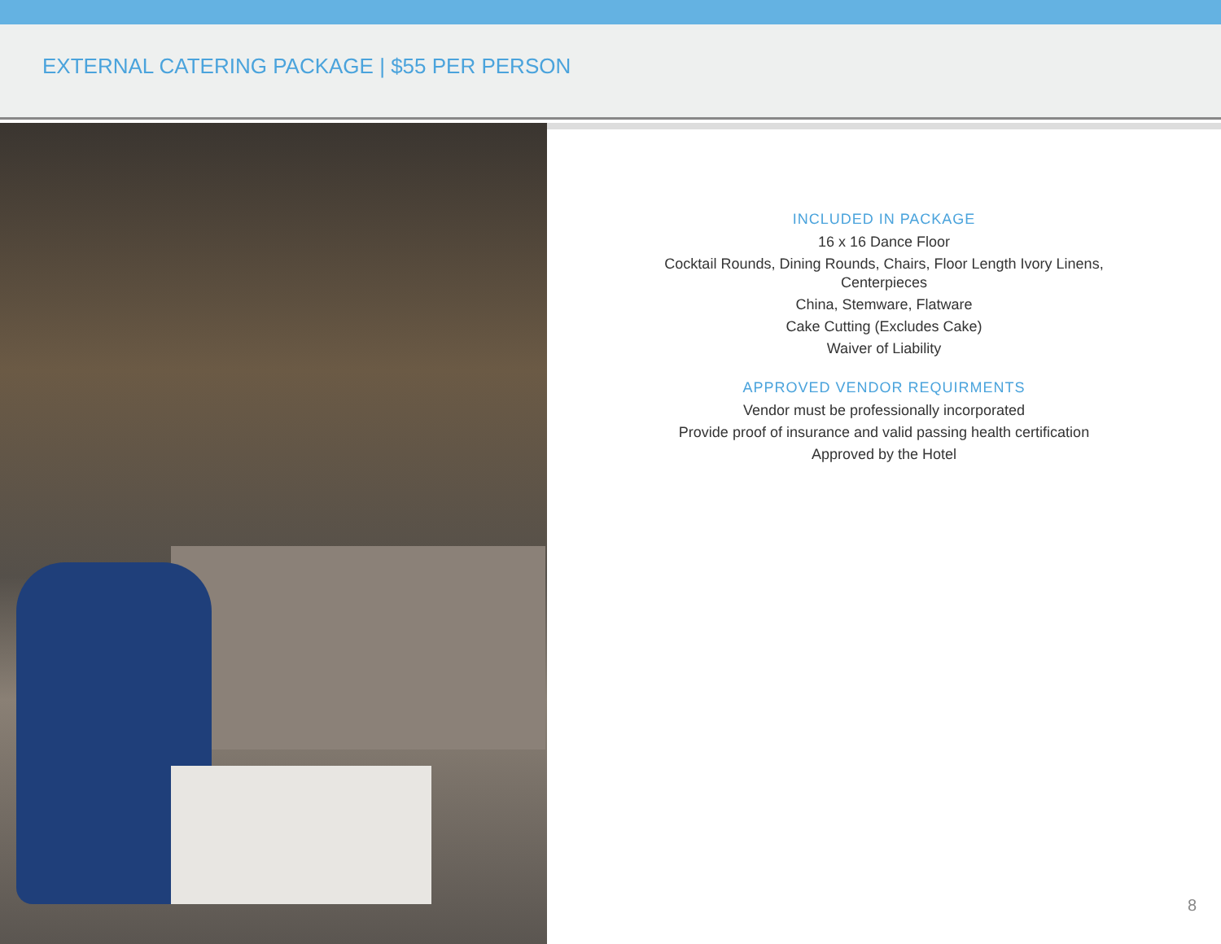EXTERNAL CATERING PACKAGE | $55 PER PERSON
INCLUDED IN PACKAGE
16 x 16 Dance Floor
Cocktail Rounds, Dining Rounds, Chairs, Floor Length Ivory Linens,
Centerpieces
China, Stemware, Flatware
Cake Cutting (Excludes Cake)
Waiver of Liability
APPROVED VENDOR REQUIRMENTS
Vendor must be professionally incorporated
Provide proof of insurance and valid passing health certification
Approved by the Hotel
8